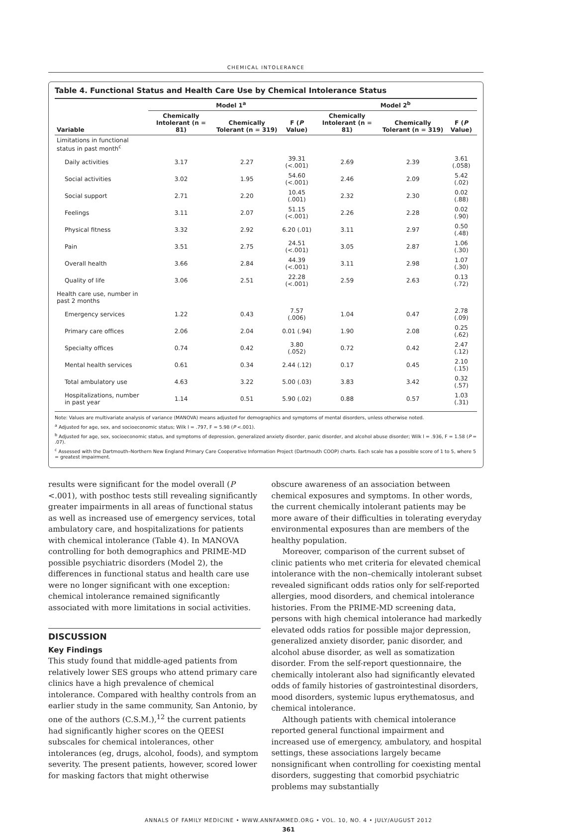CHEMICAL INTOLERANCE
Table 4. Functional Status and Health Care Use by Chemical Intolerance Status
| | Model 1<sup>a</sup> | | | Model 2<sup>b</sup> | | |
| --- | --- | --- | --- | --- | --- | --- |
| Variable | Chemically Intolerant (n = 81) | Chemically Tolerant (n = 319) | F ( P Value) | Chemically Intolerant (n = 81) | Chemically Tolerant (n = 319) | F ( P Value) |
| Limitations in functional status in past month<sup>c</sup> | | | | | | |
| Daily activities | 3.17 | 2.27 | 39.31 (<.001) | 2.69 | 2.39 | 3.61 (.058) |
| Social activities | 3.02 | 1.95 | 54.60 (<.001) | 2.46 | 2.09 | 5.42 (.02) |
| Social support | 2.71 | 2.20 | 10.45 (.001) | 2.32 | 2.30 | 0.02 (.88) |
| Feelings | 3.11 | 2.07 | 51.15 (<.001) | 2.26 | 2.28 | 0.02 (.90) |
| Physical fitness | 3.32 | 2.92 | 6.20 (.01) | 3.11 | 2.97 | 0.50 (.48) |
| Pain | 3.51 | 2.75 | 24.51 (<.001) | 3.05 | 2.87 | 1.06 (.30) |
| Overall health | 3.66 | 2.84 | 44.39 (<.001) | 3.11 | 2.98 | 1.07 (.30) |
| Quality of life | 3.06 | 2.51 | 22.28 (<.001) | 2.59 | 2.63 | 0.13 (.72) |
| Health care use, number in past 2 months | | | | | | |
| Emergency services | 1.22 | 0.43 | 7.57 (.006) | 1.04 | 0.47 | 2.78 (.09) |
| Primary care offices | 2.06 | 2.04 | 0.01 (.94) | 1.90 | 2.08 | 0.25 (.62) |
| Specialty offices | 0.74 | 0.42 | 3.80 (.052) | 0.72 | 0.42 | 2.47 (.12) |
| Mental health services | 0.61 | 0.34 | 2.44 (.12) | 0.17 | 0.45 | 2.10 (.15) |
| Total ambulatory use | 4.63 | 3.22 | 5.00 (.03) | 3.83 | 3.42 | 0.32 (.57) |
| Hospitalizations, number in past year | 1.14 | 0.51 | 5.90 (.02) | 0.88 | 0.57 | 1.03 (.31) |
Note: Values are multivariate analysis of variance (MANOVA) means adjusted for demographics and symptoms of mental disorders, unless otherwise noted.
<sup>a</sup> Adjusted for age, sex, and socioeconomic status; Wilk l = .797, F = 5.98 (P <.001).
<sup>b</sup> Adjusted for age, sex, socioeconomic status, and symptoms of depression, generalized anxiety disorder, panic disorder, and alcohol abuse disorder; Wilk l = .936, F = 1.58 (P = .07).
<sup>c</sup> Assessed with the Dartmouth–Northern New England Primary Care Cooperative Information Project (Dartmouth COOP) charts. Each scale has a possible score of 1 to 5, where 5 = greatest impairment.
results were significant for the model overall (P <.001), with posthoc tests still revealing significantly greater impairments in all areas of functional status as well as increased use of emergency services, total ambulatory care, and hospitalizations for patients with chemical intolerance (Table 4). In MANOVA controlling for both demographics and PRIME-MD possible psychiatric disorders (Model 2), the differences in functional status and health care use were no longer significant with one exception: chemical intolerance remained significantly associated with more limitations in social activities.
DISCUSSION
Key Findings
This study found that middle-aged patients from relatively lower SES groups who attend primary care clinics have a high prevalence of chemical intolerance. Compared with healthy controls from an earlier study in the same community, San Antonio, by one of the authors (C.S.M.),<sup>12</sup> the current patients had significantly higher scores on the QEESI subscales for chemical intolerances, other intolerances (eg, drugs, alcohol, foods), and symptom severity. The present patients, however, scored lower for masking factors that might otherwise
obscure awareness of an association between chemical exposures and symptoms. In other words, the current chemically intolerant patients may be more aware of their difficulties in tolerating everyday environmental exposures than are members of the healthy population.
Moreover, comparison of the current subset of clinic patients who met criteria for elevated chemical intolerance with the non–chemically intolerant subset revealed significant odds ratios only for self-reported allergies, mood disorders, and chemical intolerance histories. From the PRIME-MD screening data, persons with high chemical intolerance had markedly elevated odds ratios for possible major depression, generalized anxiety disorder, panic disorder, and alcohol abuse disorder, as well as somatization disorder. From the self-report questionnaire, the chemically intolerant also had significantly elevated odds of family histories of gastrointestinal disorders, mood disorders, systemic lupus erythematosus, and chemical intolerance.
Although patients with chemical intolerance reported general functional impairment and increased use of emergency, ambulatory, and hospital settings, these associations largely became nonsignificant when controlling for coexisting mental disorders, suggesting that comorbid psychiatric problems may substantially
ANNALS OF FAMILY MEDICINE • WWW.ANNFAMMED.ORG • VOL. 10, NO. 4 • JULY/AUGUST 2012
361